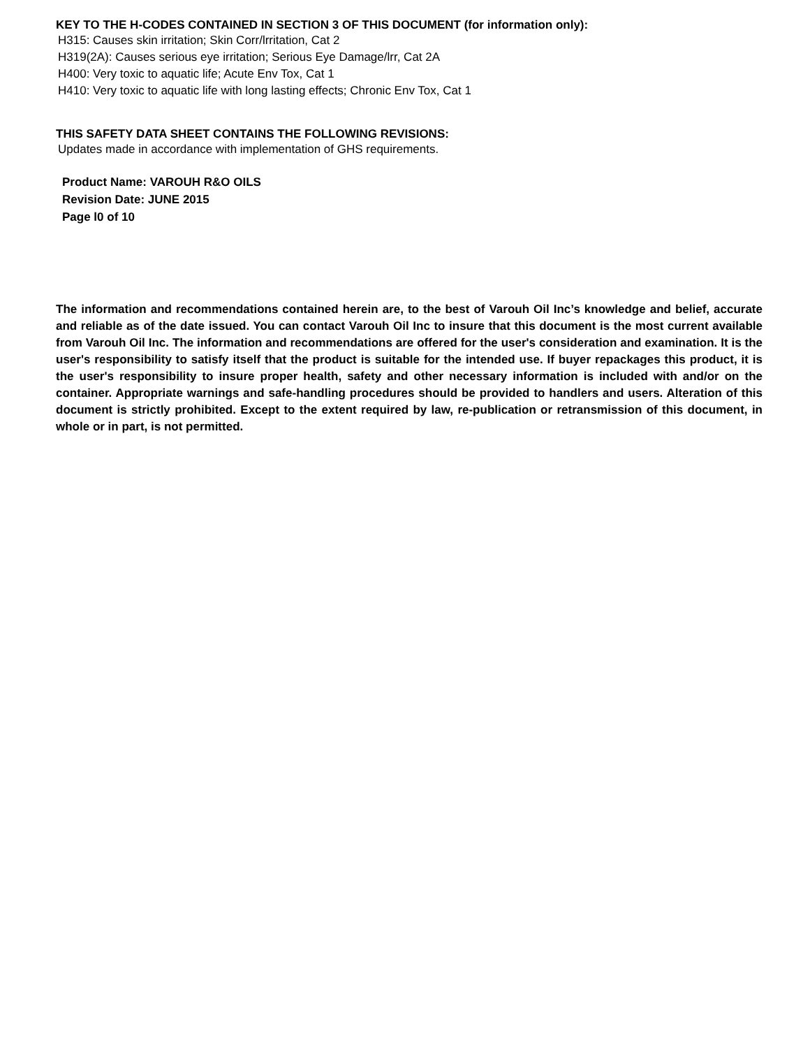KEY TO THE H-CODES CONTAINED IN SECTION 3 OF THIS DOCUMENT (for information only):
H315: Causes skin irritation; Skin Corr/lrritation, Cat 2
H319(2A): Causes serious eye irritation; Serious Eye Damage/lrr, Cat 2A
H400: Very toxic to aquatic life; Acute Env Tox, Cat 1
H410: Very toxic to aquatic life with long lasting effects; Chronic Env Tox, Cat 1
THIS SAFETY DATA SHEET CONTAINS THE FOLLOWING REVISIONS:
Updates made in accordance with implementation of GHS requirements.
Product Name: VAROUH R&O OILS
Revision Date: JUNE 2015
Page l0 of 10
The information and recommendations contained herein are, to the best of Varouh Oil Inc’s knowledge and belief, accurate and reliable as of the date issued. You can contact Varouh Oil Inc to insure that this document is the most current available from Varouh Oil Inc. The information and recommendations are offered for the user's consideration and examination. It is the user's responsibility to satisfy itself that the product is suitable for the intended use. If buyer repackages this product, it is the user's responsibility to insure proper health, safety and other necessary information is included with and/or on the container. Appropriate warnings and safe-handling procedures should be provided to handlers and users. Alteration of this document is strictly prohibited. Except to the extent required by law, re-publication or retransmission of this document, in whole or in part, is not permitted.